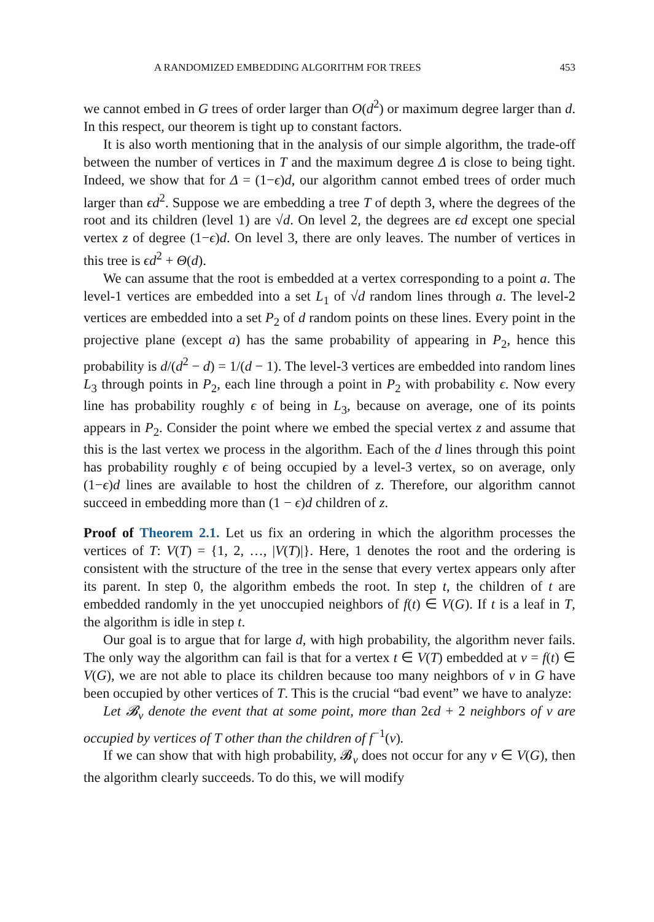A RANDOMIZED EMBEDDING ALGORITHM FOR TREES 453
we cannot embed in G trees of order larger than O(d<sup>2</sup>) or maximum degree larger than d. In this respect, our theorem is tight up to constant factors.
It is also worth mentioning that in the analysis of our simple algorithm, the trade-off between the number of vertices in T and the maximum degree Δ is close to being tight. Indeed, we show that for Δ = (1−ϵ)d, our algorithm cannot embed trees of order much larger than ϵd<sup>2</sup>. Suppose we are embedding a tree T of depth 3, where the degrees of the root and its children (level 1) are √d. On level 2, the degrees are ϵd except one special vertex z of degree (1−ϵ)d. On level 3, there are only leaves. The number of vertices in this tree is ϵd<sup>2</sup> + Θ(d).
We can assume that the root is embedded at a vertex corresponding to a point a. The level-1 vertices are embedded into a set L<sub>1</sub> of √d random lines through a. The level-2 vertices are embedded into a set P<sub>2</sub> of d random points on these lines. Every point in the projective plane (except a) has the same probability of appearing in P<sub>2</sub>, hence this probability is d/(d<sup>2</sup> − d) = 1/(d − 1). The level-3 vertices are embedded into random lines L<sub>3</sub> through points in P<sub>2</sub>, each line through a point in P<sub>2</sub> with probability ϵ. Now every line has probability roughly ϵ of being in L<sub>3</sub>, because on average, one of its points appears in P<sub>2</sub>. Consider the point where we embed the special vertex z and assume that this is the last vertex we process in the algorithm. Each of the d lines through this point has probability roughly ϵ of being occupied by a level-3 vertex, so on average, only (1−ϵ)d lines are available to host the children of z. Therefore, our algorithm cannot succeed in embedding more than (1 − ϵ)d children of z.
Proof of Theorem 2.1. Let us fix an ordering in which the algorithm processes the vertices of T: V(T) = {1, 2, …, |V(T)|}. Here, 1 denotes the root and the ordering is consistent with the structure of the tree in the sense that every vertex appears only after its parent. In step 0, the algorithm embeds the root. In step t, the children of t are embedded randomly in the yet unoccupied neighbors of f(t) ∈ V(G). If t is a leaf in T, the algorithm is idle in step t.
Our goal is to argue that for large d, with high probability, the algorithm never fails. The only way the algorithm can fail is that for a vertex t ∈ V(T) embedded at v = f(t) ∈ V(G), we are not able to place its children because too many neighbors of v in G have been occupied by other vertices of T. This is the crucial “bad event” we have to analyze:
Let 𝓑<sub>v</sub> denote the event that at some point, more than 2ϵd + 2 neighbors of v are occupied by vertices of T other than the children of f<sup>−1</sup>(v).
If we can show that with high probability, 𝓑<sub>v</sub> does not occur for any v ∈ V(G), then the algorithm clearly succeeds. To do this, we will modify